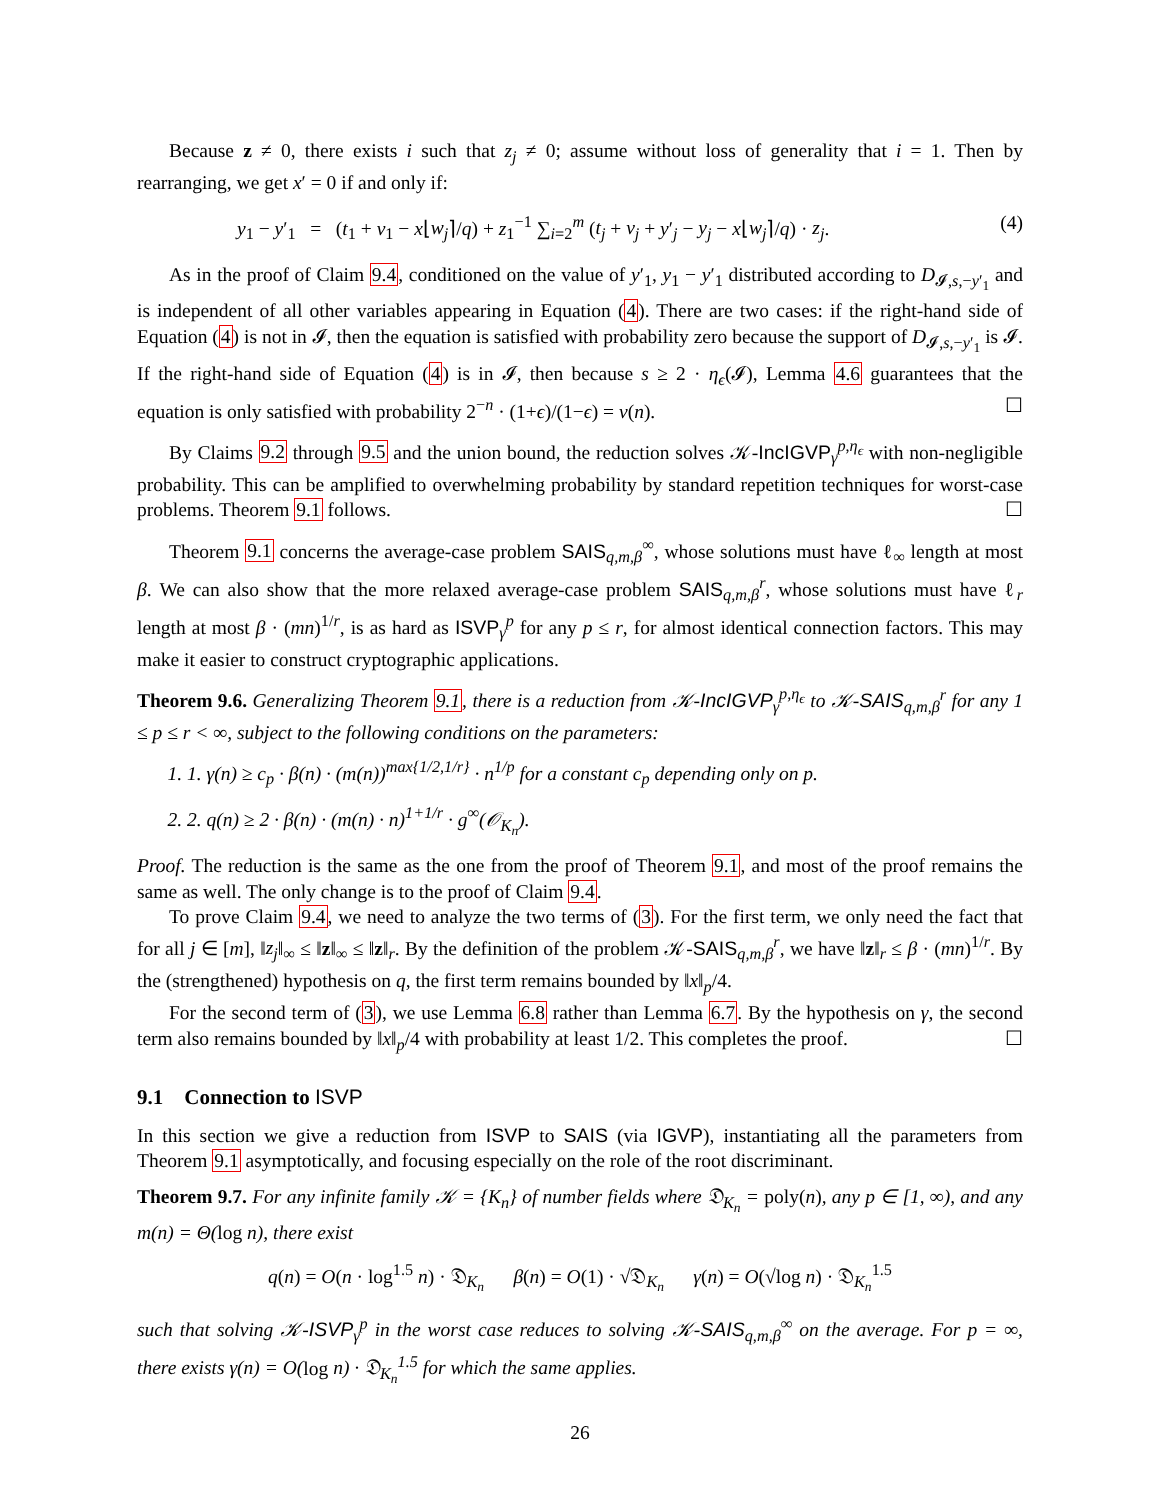Because z ≠ 0, there exists i such that z<sub>j</sub> ≠ 0; assume without loss of generality that i = 1. Then by rearranging, we get x′ = 0 if and only if:
y<sub>1</sub> − y′<sub>1</sub> = (t<sub>1</sub> + v<sub>1</sub> − x⌊w<sub>j</sub>⌉/q) + z<sub>1</sub><sup>−1</sup> ∑<sub>i=2</sub><sup>m</sup> (t<sub>j</sub> + v<sub>j</sub> + y′<sub>j</sub> − y<sub>j</sub> − x⌊w<sub>j</sub>⌉/q) · z<sub>j</sub>. (4)
As in the proof of Claim 9.4, conditioned on the value of y′<sub>1</sub>, y<sub>1</sub> − y′<sub>1</sub> distributed according to D<sub>𝓘,s,−y′<sub>1</sub></sub> and is independent of all other variables appearing in Equation (4). There are two cases: if the right-hand side of Equation (4) is not in 𝓘, then the equation is satisfied with probability zero because the support of D<sub>𝓘,s,−y′<sub>1</sub></sub> is 𝓘. If the right-hand side of Equation (4) is in 𝓘, then because s ≥ 2 · η<sub>ϵ</sub>(𝓘), Lemma 4.6 guarantees that the equation is only satisfied with probability 2<sup>−n</sup> · (1+ϵ)/(1−ϵ) = ν(n). ☐
By Claims 9.2 through 9.5 and the union bound, the reduction solves 𝒦-IncIGVP<sub>γ</sub><sup>p,η<sub>ϵ</sub></sup> with non-negligible probability. This can be amplified to overwhelming probability by standard repetition techniques for worst-case problems. Theorem 9.1 follows. ☐
Theorem 9.1 concerns the average-case problem SAIS<sub>q,m,β</sub><sup>∞</sup>, whose solutions must have ℓ<sub>∞</sub> length at most β. We can also show that the more relaxed average-case problem SAIS<sub>q,m,β</sub><sup>r</sup>, whose solutions must have ℓ<sub>r</sub> length at most β · (mn)<sup>1/r</sup>, is as hard as ISVP<sub>γ</sub><sup>p</sup> for any p ≤ r, for almost identical connection factors. This may make it easier to construct cryptographic applications.
Theorem 9.6. Generalizing Theorem 9.1, there is a reduction from 𝒦-IncIGVP<sub>γ</sub><sup>p,η<sub>ϵ</sub></sup> to 𝒦-SAIS<sub>q,m,β</sub><sup>r</sup> for any 1 ≤ p ≤ r < ∞, subject to the following conditions on the parameters:
1. 1. γ(n) ≥ c<sub>p</sub> · β(n) · (m(n))<sup>max{1/2,1/r}</sup> · n<sup>1/p</sup> for a constant c<sub>p</sub> depending only on p.
2. 2. q(n) ≥ 2 · β(n) · (m(n) · n)<sup>1+1/r</sup> · g<sup>∞</sup>(𝒪<sub>K<sub>n</sub></sub>).
Proof. The reduction is the same as the one from the proof of Theorem 9.1, and most of the proof remains the same as well. The only change is to the proof of Claim 9.4.
To prove Claim 9.4, we need to analyze the two terms of (3). For the first term, we only need the fact that for all j ∈ [m], ‖z<sub>j</sub>‖<sub>∞</sub> ≤ ‖z‖<sub>∞</sub> ≤ ‖z‖<sub>r</sub>. By the definition of the problem 𝒦-SAIS<sub>q,m,β</sub><sup>r</sup>, we have ‖z‖<sub>r</sub> ≤ β · (mn)<sup>1/r</sup>. By the (strengthened) hypothesis on q, the first term remains bounded by ‖x‖<sub>p</sub>/4.
For the second term of (3), we use Lemma 6.8 rather than Lemma 6.7. By the hypothesis on γ, the second term also remains bounded by ‖x‖<sub>p</sub>/4 with probability at least 1/2. This completes the proof. ☐
9.1 Connection to ISVP
In this section we give a reduction from ISVP to SAIS (via IGVP), instantiating all the parameters from Theorem 9.1 asymptotically, and focusing especially on the role of the root discriminant.
Theorem 9.7. For any infinite family 𝒦 = {K<sub>n</sub>} of number fields where 𝔇<sub>K<sub>n</sub></sub> = poly(n), any p ∈ [1, ∞), and any m(n) = Θ(log n), there exist
q(n) = O(n · log<sup>1.5</sup> n) · 𝔇<sub>K<sub>n</sub></sub> β(n) = O(1) · √𝔇<sub>K<sub>n</sub></sub> γ(n) = O(√log n) · 𝔇<sub>K<sub>n</sub></sub><sup>1.5</sup>
such that solving 𝒦-ISVP<sub>γ</sub><sup>p</sup> in the worst case reduces to solving 𝒦-SAIS<sub>q,m,β</sub><sup>∞</sup> on the average. For p = ∞, there exists γ(n) = O(log n) · 𝔇<sub>K<sub>n</sub></sub><sup>1.5</sup> for which the same applies.
26